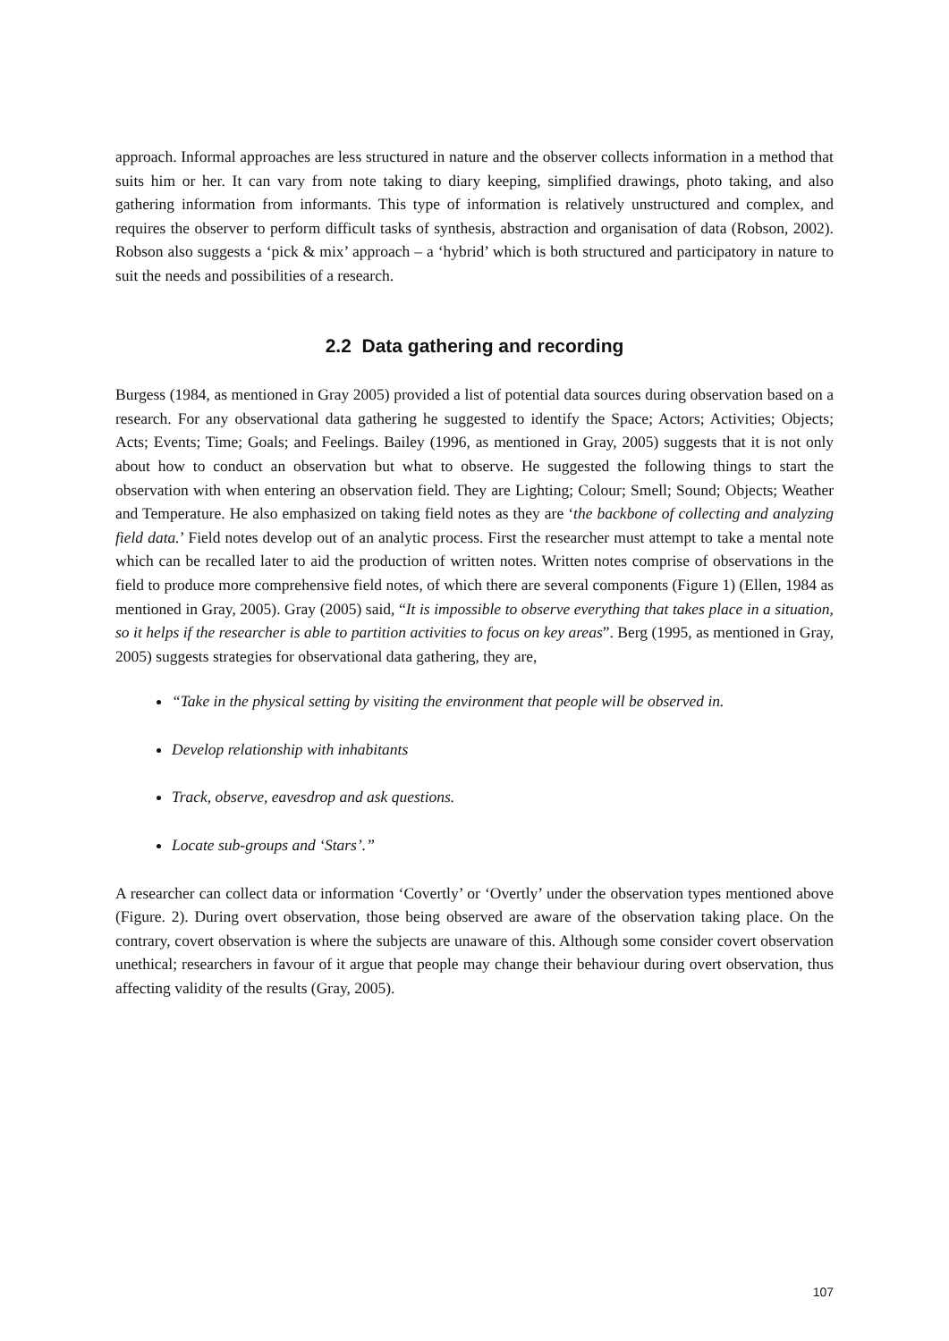approach. Informal approaches are less structured in nature and the observer collects information in a method that suits him or her. It can vary from note taking to diary keeping, simplified drawings, photo taking, and also gathering information from informants. This type of information is relatively unstructured and complex, and requires the observer to perform difficult tasks of synthesis, abstraction and organisation of data (Robson, 2002). Robson also suggests a ‘pick & mix’ approach – a ‘hybrid’ which is both structured and participatory in nature to suit the needs and possibilities of a research.
2.2 Data gathering and recording
Burgess (1984, as mentioned in Gray 2005) provided a list of potential data sources during observation based on a research. For any observational data gathering he suggested to identify the Space; Actors; Activities; Objects; Acts; Events; Time; Goals; and Feelings. Bailey (1996, as mentioned in Gray, 2005) suggests that it is not only about how to conduct an observation but what to observe. He suggested the following things to start the observation with when entering an observation field. They are Lighting; Colour; Smell; Sound; Objects; Weather and Temperature. He also emphasized on taking field notes as they are ‘the backbone of collecting and analyzing field data.’ Field notes develop out of an analytic process. First the researcher must attempt to take a mental note which can be recalled later to aid the production of written notes. Written notes comprise of observations in the field to produce more comprehensive field notes, of which there are several components (Figure 1) (Ellen, 1984 as mentioned in Gray, 2005). Gray (2005) said, “It is impossible to observe everything that takes place in a situation, so it helps if the researcher is able to partition activities to focus on key areas”. Berg (1995, as mentioned in Gray, 2005) suggests strategies for observational data gathering, they are,
“Take in the physical setting by visiting the environment that people will be observed in.
Develop relationship with inhabitants
Track, observe, eavesdrop and ask questions.
Locate sub-groups and ‘Stars’.”
A researcher can collect data or information ‘Covertly’ or ‘Overtly’ under the observation types mentioned above (Figure. 2). During overt observation, those being observed are aware of the observation taking place. On the contrary, covert observation is where the subjects are unaware of this. Although some consider covert observation unethical; researchers in favour of it argue that people may change their behaviour during overt observation, thus affecting validity of the results (Gray, 2005).
107